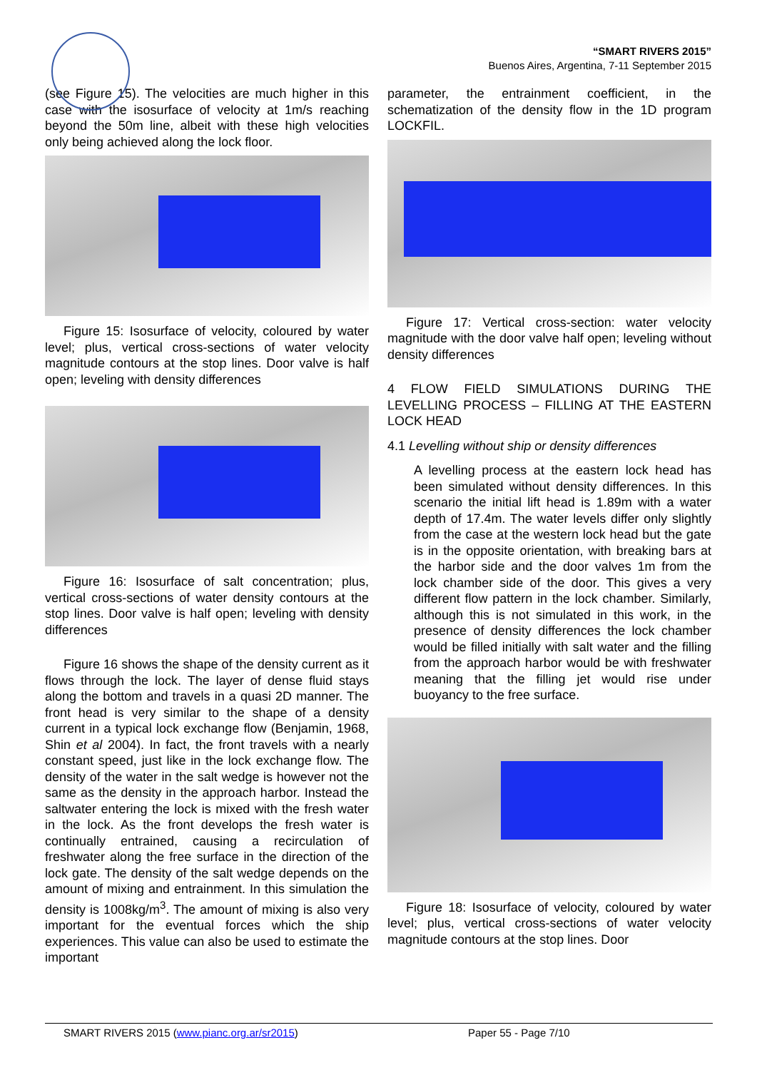“SMART RIVERS 2015”
Buenos Aires, Argentina, 7-11 September 2015
(see Figure 15). The velocities are much higher in this case with the isosurface of velocity at 1m/s reaching beyond the 50m line, albeit with these high velocities only being achieved along the lock floor.
Figure 15: Isosurface of velocity, coloured by water level; plus, vertical cross-sections of water velocity magnitude contours at the stop lines. Door valve is half open; leveling with density differences
Figure 16: Isosurface of salt concentration; plus, vertical cross-sections of water density contours at the stop lines. Door valve is half open; leveling with density differences
Figure 16 shows the shape of the density current as it flows through the lock. The layer of dense fluid stays along the bottom and travels in a quasi 2D manner. The front head is very similar to the shape of a density current in a typical lock exchange flow (Benjamin, 1968, Shin et al 2004). In fact, the front travels with a nearly constant speed, just like in the lock exchange flow. The density of the water in the salt wedge is however not the same as the density in the approach harbor. Instead the saltwater entering the lock is mixed with the fresh water in the lock. As the front develops the fresh water is continually entrained, causing a recirculation of freshwater along the free surface in the direction of the lock gate. The density of the salt wedge depends on the amount of mixing and entrainment. In this simulation the density is 1008kg/m<sup>3</sup>. The amount of mixing is also very important for the eventual forces which the ship experiences. This value can also be used to estimate the important
parameter, the entrainment coefficient, in the schematization of the density flow in the 1D program LOCKFIL.
Figure 17: Vertical cross-section: water velocity magnitude with the door valve half open; leveling without density differences
4 FLOW FIELD SIMULATIONS DURING THE LEVELLING PROCESS – FILLING AT THE EASTERN LOCK HEAD
4.1 Levelling without ship or density differences
A levelling process at the eastern lock head has been simulated without density differences. In this scenario the initial lift head is 1.89m with a water depth of 17.4m. The water levels differ only slightly from the case at the western lock head but the gate is in the opposite orientation, with breaking bars at the harbor side and the door valves 1m from the lock chamber side of the door. This gives a very different flow pattern in the lock chamber. Similarly, although this is not simulated in this work, in the presence of density differences the lock chamber would be filled initially with salt water and the filling from the approach harbor would be with freshwater meaning that the filling jet would rise under buoyancy to the free surface.
Figure 18: Isosurface of velocity, coloured by water level; plus, vertical cross-sections of water velocity magnitude contours at the stop lines. Door
SMART RIVERS 2015 (www.pianc.org.ar/sr2015) Paper 55 - Page 7/10